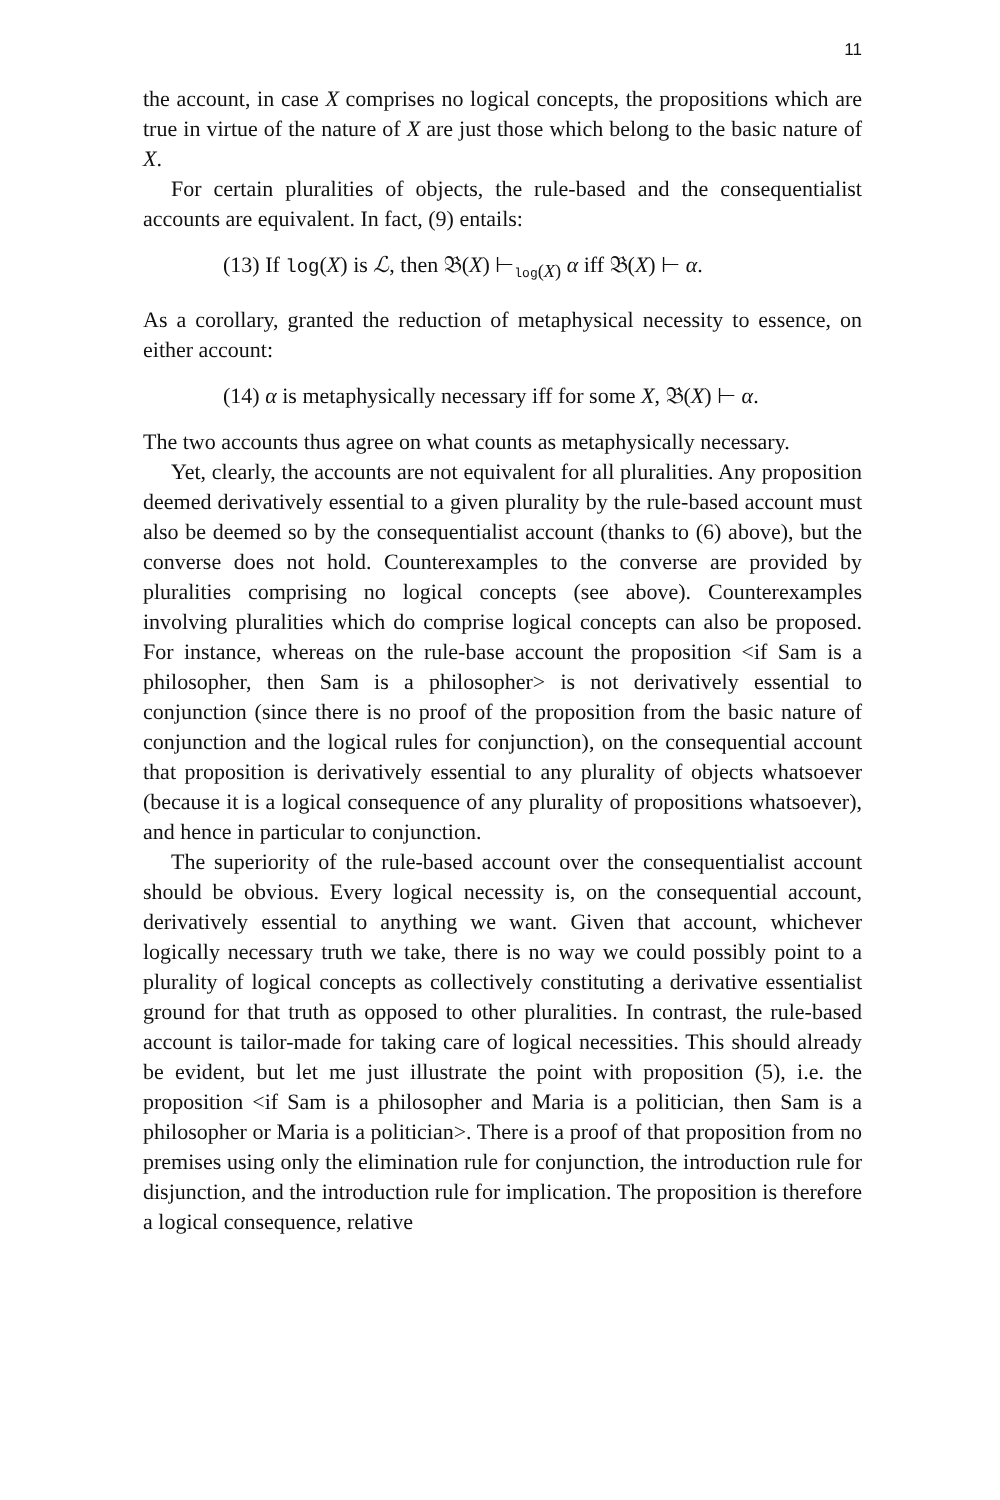11
the account, in case X comprises no logical concepts, the propositions which are true in virtue of the nature of X are just those which belong to the basic nature of X.
For certain pluralities of objects, the rule-based and the consequentialist accounts are equivalent. In fact, (9) entails:
(13) If log(X) is ℒ, then 𝔅(X) ⊢<sub>log(X)</sub> α iff 𝔅(X) ⊢ α.
As a corollary, granted the reduction of metaphysical necessity to essence, on either account:
(14) α is metaphysically necessary iff for some X, 𝔅(X) ⊢ α.
The two accounts thus agree on what counts as metaphysically necessary.
Yet, clearly, the accounts are not equivalent for all pluralities. Any proposition deemed derivatively essential to a given plurality by the rule-based account must also be deemed so by the consequentialist account (thanks to (6) above), but the converse does not hold. Counterexamples to the converse are provided by pluralities comprising no logical concepts (see above). Counterexamples involving pluralities which do comprise logical concepts can also be proposed. For instance, whereas on the rule-base account the proposition <if Sam is a philosopher, then Sam is a philosopher> is not derivatively essential to conjunction (since there is no proof of the proposition from the basic nature of conjunction and the logical rules for conjunction), on the consequential account that proposition is derivatively essential to any plurality of objects whatsoever (because it is a logical consequence of any plurality of propositions whatsoever), and hence in particular to conjunction.
The superiority of the rule-based account over the consequentialist account should be obvious. Every logical necessity is, on the consequential account, derivatively essential to anything we want. Given that account, whichever logically necessary truth we take, there is no way we could possibly point to a plurality of logical concepts as collectively constituting a derivative essentialist ground for that truth as opposed to other pluralities. In contrast, the rule-based account is tailor-made for taking care of logical necessities. This should already be evident, but let me just illustrate the point with proposition (5), i.e. the proposition <if Sam is a philosopher and Maria is a politician, then Sam is a philosopher or Maria is a politician>. There is a proof of that proposition from no premises using only the elimination rule for conjunction, the introduction rule for disjunction, and the introduction rule for implication. The proposition is therefore a logical consequence, relative